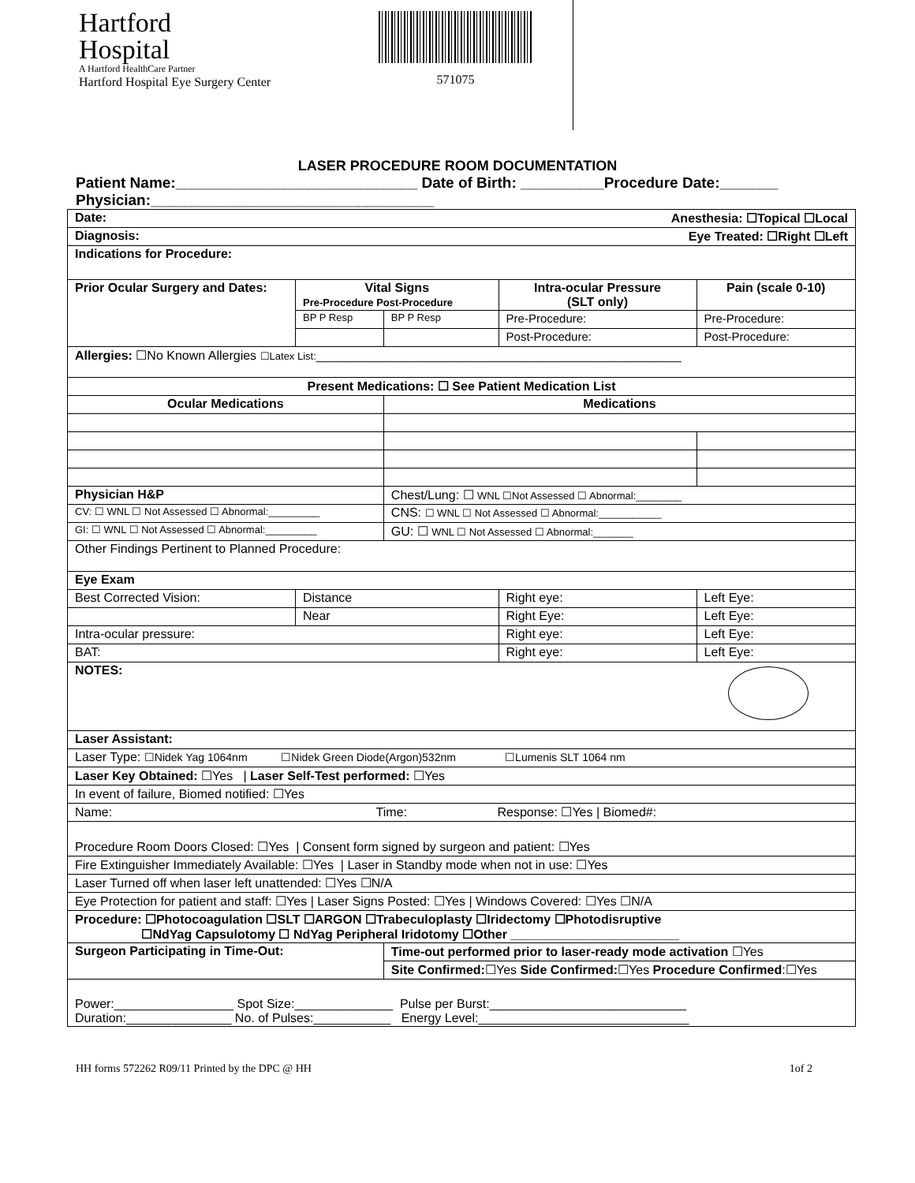Hartford
Hospital
A Hartford HealthCare Partner
Hartford Hospital Eye Surgery Center
571075
LASER PROCEDURE ROOM DOCUMENTATION
Patient Name:_____________________________ Date of Birth: __________Procedure Date:_______
Physician:__________________________________
| Date: Anesthesia: ☐Topical ☐Local | | | | |
| Diagnosis: Eye Treated: ☐Right ☐Left | | | | |
| Indications for Procedure: | | | | |
| Prior Ocular Surgery and Dates: | Vital Signs Pre-Procedure Post-Procedure | | Intra-ocular Pressure (SLT only) | Pain (scale 0-10) |
| | BP P Resp | BP P Resp | Pre-Procedure: | Pre-Procedure: |
| | | | Post-Procedure: | Post-Procedure: |
| Allergies: ☐No Known Allergies ☐Latex List: ____________________________________________________ | | | | |
| Present Medications: ☐ See Patient Medication List | | | | |
| Ocular Medications | | Medications | | |
| Physician H&P | | Chest/Lung: ☐ WNL ☐Not Assessed ☐ Abnormal:________ | | |
| CV: ☐ WNL ☐ Not Assessed ☐ Abnormal:_________ | | CNS: ☐ WNL ☐ Not Assessed ☐ Abnormal:___________ | | |
| GI: ☐ WNL ☐ Not Assessed ☐ Abnormal:_________ | | GU: ☐ WNL ☐ Not Assessed ☐ Abnormal:_______ | | |
| Other Findings Pertinent to Planned Procedure: | | | | |
| Eye Exam | | | | |
| Best Corrected Vision: | Distance | | Right eye: | Left Eye: |
| | Near | | Right Eye: | Left Eye: |
| Intra-ocular pressure: | | | Right eye: | Left Eye: |
| BAT: | | | Right eye: | Left Eye: |
| NOTES: | | | | |
| Laser Assistant: | | | | |
| Laser Type: ☐Nidek Yag 1064nm ☐Nidek Green Diode(Argon)532nm ☐Lumenis SLT 1064 nm | | | | |
| Laser Key Obtained: ☐Yes / Laser Self-Test performed: ☐Yes | | | | |
| In event of failure, Biomed notified: ☐Yes | | | | |
| Name: Time: Response: ☐Yes / Biomed#: | | | | |
| Procedure Room Doors Closed: ☐Yes / Consent form signed by surgeon and patient: ☐Yes | | | | |
| Fire Extinguisher Immediately Available: ☐Yes / Laser in Standby mode when not in use: ☐Yes | | | | |
| Laser Turned off when laser left unattended: ☐Yes ☐N/A | | | | |
| Eye Protection for patient and staff: ☐Yes / Laser Signs Posted: ☐Yes / Windows Covered: ☐Yes ☐N/A | | | | |
| Procedure: ☐Photocoagulation ☐SLT ☐ARGON ☐Trabeculoplasty ☐Iridectomy ☐Photodisruptive ☐NdYag Capsulotomy ☐ NdYag Peripheral Iridotomy ☐Other ________________________ | | | | |
| Surgeon Participating in Time-Out: | | Time-out performed prior to laser-ready mode activation ☐Yes | | |
| | | Site Confirmed: ☐Yes Side Confirmed: ☐Yes Procedure Confirmed :☐Yes | | |
| Power:_________________ Spot Size:______________ Pulse per Burst:____________________________ Duration:_______________ No. of Pulses:___________ Energy Level:______________________________ | | | | |
HH forms 572262 R09/11 Printed by the DPC @ HH 1of 2